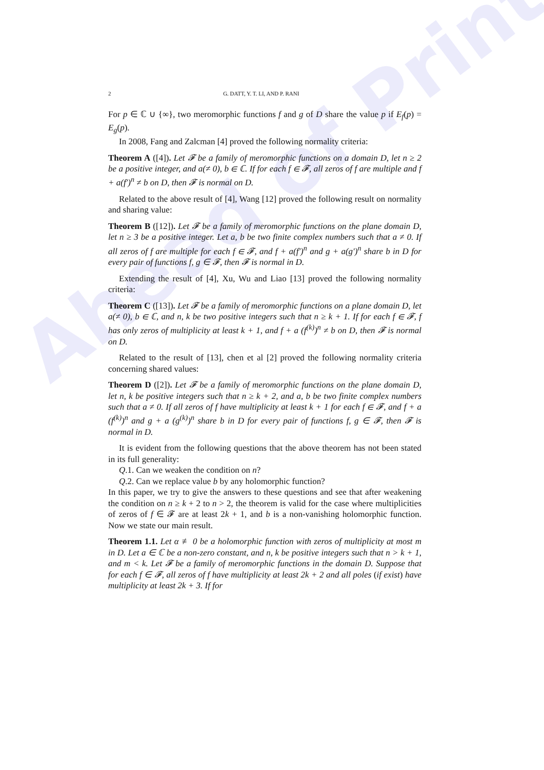Ahead of Print
2 G. DATT, Y. T. LI, AND P. RANI
For p ∈ ℂ ∪ {∞}, two meromorphic functions f and g of D share the value p if E<sub>f</sub>(p) = E<sub>g</sub>(p).
In 2008, Fang and Zalcman [4] proved the following normality criteria:
Theorem A ([4]). Let 𝓕 be a family of meromorphic functions on a domain D, let n ≥ 2 be a positive integer, and a(≠ 0), b ∈ ℂ. If for each f ∈ 𝓕, all zeros of f are multiple and f + a(f′)<sup>n</sup> ≠ b on D, then 𝓕 is normal on D.
Related to the above result of [4], Wang [12] proved the following result on normality and sharing value:
Theorem B ([12]). Let 𝓕 be a family of meromorphic functions on the plane domain D, let n ≥ 3 be a positive integer. Let a, b be two finite complex numbers such that a ≠ 0. If all zeros of f are multiple for each f ∈ 𝓕, and f + a(f′)<sup>n</sup> and g + a(g′)<sup>n</sup> share b in D for every pair of functions f, g ∈ 𝓕, then 𝓕 is normal in D.
Extending the result of [4], Xu, Wu and Liao [13] proved the following normality criteria:
Theorem C ([13]). Let 𝓕 be a family of meromorphic functions on a plane domain D, let a(≠ 0), b ∈ ℂ, and n, k be two positive integers such that n ≥ k + 1. If for each f ∈ 𝓕, f has only zeros of multiplicity at least k + 1, and f + a (f<sup>(k)</sup>)<sup>n</sup> ≠ b on D, then 𝓕 is normal on D.
Related to the result of [13], chen et al [2] proved the following normality criteria concerning shared values:
Theorem D ([2]). Let 𝓕 be a family of meromorphic functions on the plane domain D, let n, k be positive integers such that n ≥ k + 2, and a, b be two finite complex numbers such that a ≠ 0. If all zeros of f have multiplicity at least k + 1 for each f ∈ 𝓕, and f + a (f<sup>(k)</sup>)<sup>n</sup> and g + a (g<sup>(k)</sup>)<sup>n</sup> share b in D for every pair of functions f, g ∈ 𝓕, then 𝓕 is normal in D.
It is evident from the following questions that the above theorem has not been stated in its full generality:
Q.1. Can we weaken the condition on n?
Q.2. Can we replace value b by any holomorphic function?
In this paper, we try to give the answers to these questions and see that after weakening the condition on n ≥ k + 2 to n > 2, the theorem is valid for the case where multiplicities of zeros of f ∈ 𝓕 are at least 2k + 1, and b is a non-vanishing holomorphic function. Now we state our main result.
Theorem 1.1. Let α ≢ 0 be a holomorphic function with zeros of multiplicity at most m in D. Let a ∈ ℂ be a non-zero constant, and n, k be positive integers such that n > k + 1, and m < k. Let 𝓕 be a family of meromorphic functions in the domain D. Suppose that for each f ∈ 𝓕, all zeros of f have multiplicity at least 2k + 2 and all poles (if exist) have multiplicity at least 2k + 3. If for